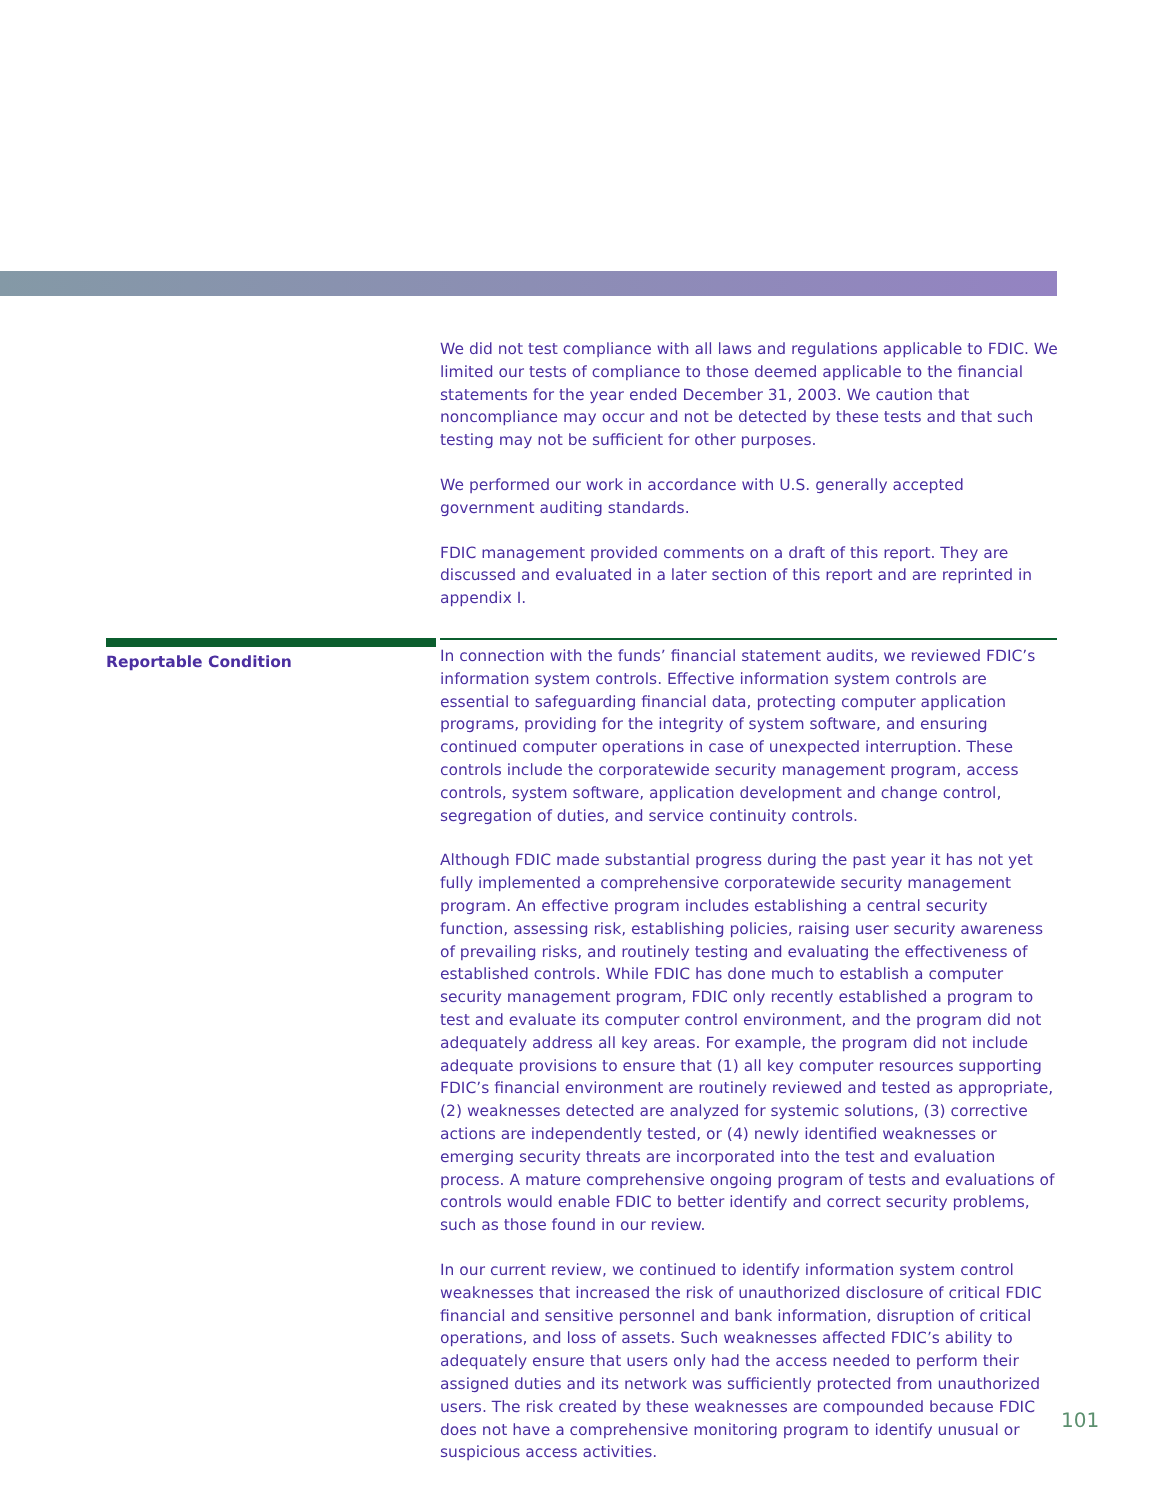We did not test compliance with all laws and regulations applicable to FDIC. We limited our tests of compliance to those deemed applicable to the financial statements for the year ended December 31, 2003. We caution that noncompliance may occur and not be detected by these tests and that such testing may not be sufficient for other purposes.
We performed our work in accordance with U.S. generally accepted government auditing standards.
FDIC management provided comments on a draft of this report. They are discussed and evaluated in a later section of this report and are reprinted in appendix I.
Reportable Condition
In connection with the funds’ financial statement audits, we reviewed FDIC’s information system controls. Effective information system controls are essential to safeguarding financial data, protecting computer application programs, providing for the integrity of system software, and ensuring continued computer operations in case of unexpected interruption. These controls include the corporatewide security management program, access controls, system software, application development and change control, segregation of duties, and service continuity controls.
Although FDIC made substantial progress during the past year it has not yet fully implemented a comprehensive corporatewide security management program. An effective program includes establishing a central security function, assessing risk, establishing policies, raising user security awareness of prevailing risks, and routinely testing and evaluating the effectiveness of established controls. While FDIC has done much to establish a computer security management program, FDIC only recently established a program to test and evaluate its computer control environment, and the program did not adequately address all key areas. For example, the program did not include adequate provisions to ensure that (1) all key computer resources supporting FDIC’s financial environment are routinely reviewed and tested as appropriate, (2) weaknesses detected are analyzed for systemic solutions, (3) corrective actions are independently tested, or (4) newly identified weaknesses or emerging security threats are incorporated into the test and evaluation process. A mature comprehensive ongoing program of tests and evaluations of controls would enable FDIC to better identify and correct security problems, such as those found in our review.
In our current review, we continued to identify information system control weaknesses that increased the risk of unauthorized disclosure of critical FDIC financial and sensitive personnel and bank information, disruption of critical operations, and loss of assets. Such weaknesses affected FDIC’s ability to adequately ensure that users only had the access needed to perform their assigned duties and its network was sufficiently protected from unauthorized users. The risk created by these weaknesses are compounded because FDIC does not have a comprehensive monitoring program to identify unusual or suspicious access activities.
101